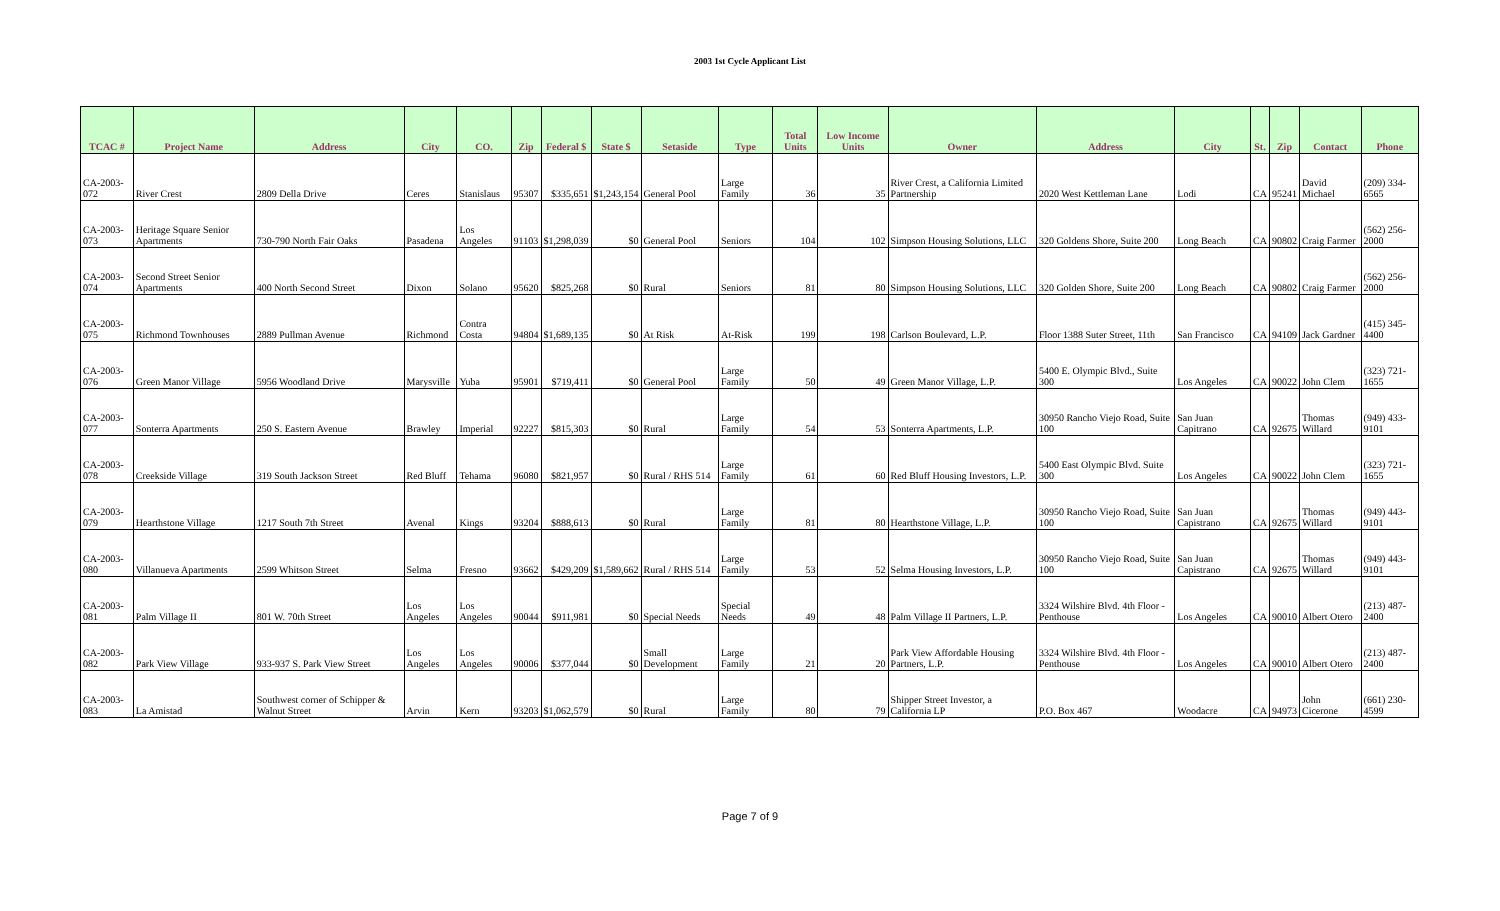2003 1st Cycle Applicant List
| TCAC # | Project Name | Address | City | CO. | Zip | Federal $ | State $ | Setaside | Type | Total Units | Low Income Units | Owner | Address | City | St. | Zip | Contact | Phone |
| --- | --- | --- | --- | --- | --- | --- | --- | --- | --- | --- | --- | --- | --- | --- | --- | --- | --- | --- |
| CA-2003-072 | River Crest | 2809 Della Drive | Ceres | Stanislaus | 95307 | $335,651 | $1,243,154 | General Pool | Large Family | 36 | 35 | River Crest, a California Limited Partnership | 2020 West Kettleman Lane | Lodi | CA | 95241 | David Michael | (209) 334-6565 |
| CA-2003-073 | Heritage Square Senior Apartments | 730-790 North Fair Oaks | Pasadena | Los Angeles | 91103 | $1,298,039 | $0 | General Pool | Seniors | 104 | 102 | Simpson Housing Solutions, LLC | 320 Goldens Shore, Suite 200 | Long Beach | CA | 90802 | Craig Farmer | (562) 256-2000 |
| CA-2003-074 | Second Street Senior Apartments | 400 North Second Street | Dixon | Solano | 95620 | $825,268 | $0 | Rural | Seniors | 81 | 80 | Simpson Housing Solutions, LLC | 320 Golden Shore, Suite 200 | Long Beach | CA | 90802 | Craig Farmer | (562) 256-2000 |
| CA-2003-075 | Richmond Townhouses | 2889 Pullman Avenue | Richmond | Contra Costa | 94804 | $1,689,135 | $0 | At Risk | At-Risk | 199 | 198 | Carlson Boulevard, L.P. | Floor 1388 Suter Street, 11th | San Francisco | CA | 94109 | Jack Gardner | (415) 345-4400 |
| CA-2003-076 | Green Manor Village | 5956 Woodland Drive | Marysville | Yuba | 95901 | $719,411 | $0 | General Pool | Large Family | 50 | 49 | Green Manor Village, L.P. | 5400 E. Olympic Blvd., Suite 300 | Los Angeles | CA | 90022 | John Clem | (323) 721-1655 |
| CA-2003-077 | Sonterra Apartments | 250 S. Eastern Avenue | Brawley | Imperial | 92227 | $815,303 | $0 | Rural | Large Family | 54 | 53 | Sonterra Apartments, L.P. | 30950 Rancho Viejo Road, Suite 100 | San Juan Capitrano | CA | 92675 | Thomas Willard | (949) 433-9101 |
| CA-2003-078 | Creekside Village | 319 South Jackson Street | Red Bluff | Tehama | 96080 | $821,957 | $0 | Rural / RHS 514 | Large Family | 61 | 60 | Red Bluff Housing Investors, L.P. | 5400 East Olympic Blvd. Suite 300 | Los Angeles | CA | 90022 | John Clem | (323) 721-1655 |
| CA-2003-079 | Hearthstone Village | 1217 South 7th Street | Avenal | Kings | 93204 | $888,613 | $0 | Rural | Large Family | 81 | 80 | Hearthstone Village, L.P. | 30950 Rancho Viejo Road, Suite 100 | San Juan Capistrano | CA | 92675 | Thomas Willard | (949) 443-9101 |
| CA-2003-080 | Villanueva Apartments | 2599 Whitson Street | Selma | Fresno | 93662 | $429,209 | $1,589,662 | Rural / RHS 514 | Large Family | 53 | 52 | Selma Housing Investors, L.P. | 30950 Rancho Viejo Road, Suite 100 | San Juan Capistrano | CA | 92675 | Thomas Willard | (949) 443-9101 |
| CA-2003-081 | Palm Village II | 801 W. 70th Street | Los Angeles | Los Angeles | 90044 | $911,981 | $0 | Special Needs | Special Needs | 49 | 48 | Palm Village II Partners, L.P. | 3324 Wilshire Blvd. 4th Floor - Penthouse | Los Angeles | CA | 90010 | Albert Otero | (213) 487-2400 |
| CA-2003-082 | Park View Village | 933-937 S. Park View Street | Los Angeles | Los Angeles | 90006 | $377,044 | $0 | Small Development | Large Family | 21 | 20 | Park View Affordable Housing Partners, L.P. | 3324 Wilshire Blvd. 4th Floor - Penthouse | Los Angeles | CA | 90010 | Albert Otero | (213) 487-2400 |
| CA-2003-083 | La Amistad | Southwest corner of Schipper & Walnut Street | Arvin | Kern | 93203 | $1,062,579 | $0 | Rural | Large Family | 80 | 79 | Shipper Street Investor, a California LP | P.O. Box 467 | Woodacre | CA | 94973 | John Cicerone | (661) 230-4599 |
Page 7 of 9